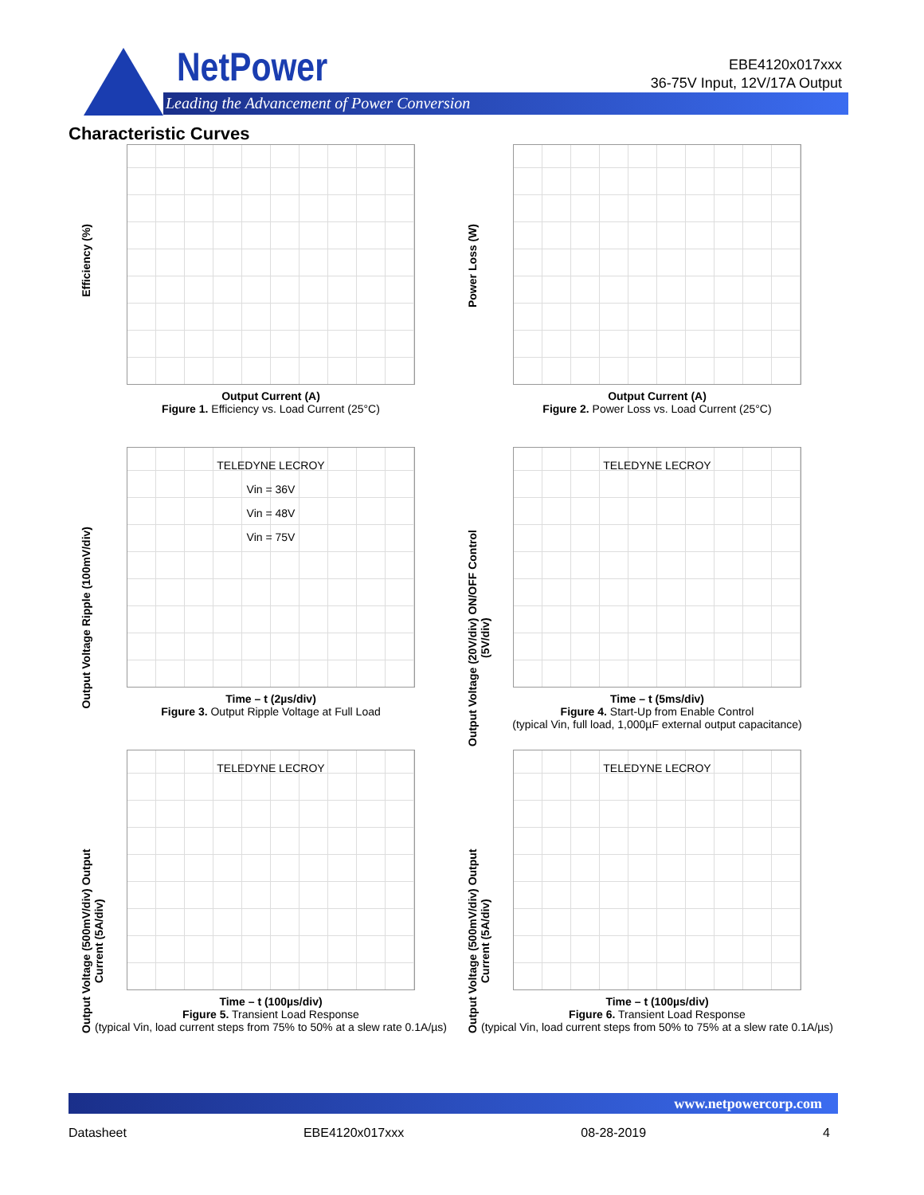NetPower
Leading the Advancement of Power Conversion
EBE4120x017xxx
36-75V Input, 12V/17A Output
Characteristic Curves
Efficiency (%)
Output Current (A)
Figure 1. Efficiency vs. Load Current (25°C)
Power Loss (W)
Output Current (A)
Figure 2. Power Loss vs. Load Current (25°C)
Output Voltage Ripple (100mV/div)
TELEDYNE LECROY
Vin = 36V
Vin = 48V
Vin = 75V
Time – t (2µs/div)
Figure 3. Output Ripple Voltage at Full Load
Output Voltage (20V/div) ON/OFF Control (5V/div)
TELEDYNE LECROY
Time – t (5ms/div)
Figure 4. Start-Up from Enable Control
(typical Vin, full load, 1,000µF external output capacitance)
Output Voltage (500mV/div) Output Current (5A/div)
TELEDYNE LECROY
Time – t (100µs/div)
Figure 5. Transient Load Response
(typical Vin, load current steps from 75% to 50% at a slew rate 0.1A/µs)
Output Voltage (500mV/div) Output Current (5A/div)
TELEDYNE LECROY
Time – t (100µs/div)
Figure 6. Transient Load Response
(typical Vin, load current steps from 50% to 75% at a slew rate 0.1A/µs)
www.netpowercorp.com
Datasheet EBE4120x017xxx 08-28-2019 4